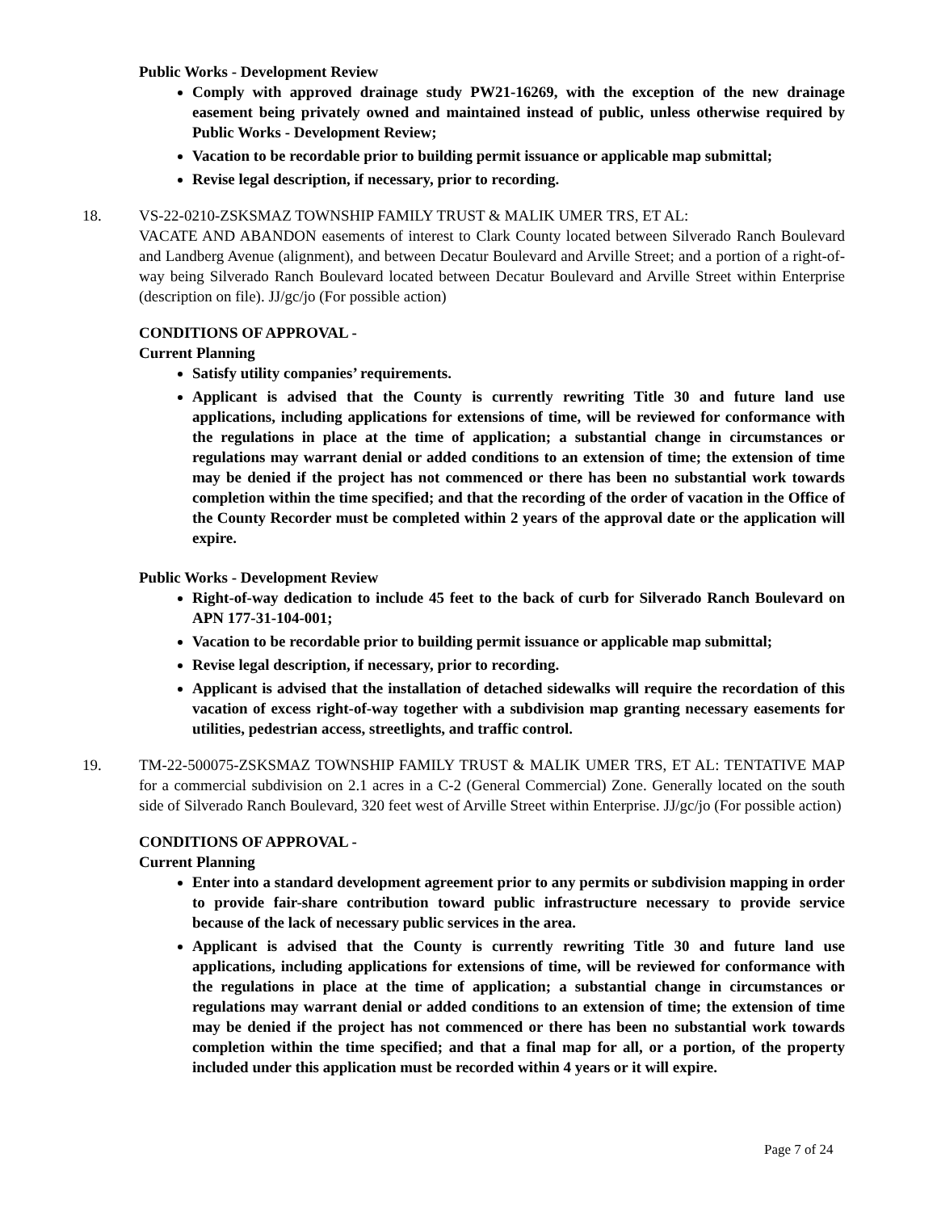Public Works - Development Review
Comply with approved drainage study PW21-16269, with the exception of the new drainage easement being privately owned and maintained instead of public, unless otherwise required by Public Works - Development Review;
Vacation to be recordable prior to building permit issuance or applicable map submittal;
Revise legal description, if necessary, prior to recording.
18. VS-22-0210-ZSKSMAZ TOWNSHIP FAMILY TRUST & MALIK UMER TRS, ET AL:
VACATE AND ABANDON easements of interest to Clark County located between Silverado Ranch Boulevard and Landberg Avenue (alignment), and between Decatur Boulevard and Arville Street; and a portion of a right-of-way being Silverado Ranch Boulevard located between Decatur Boulevard and Arville Street within Enterprise (description on file). JJ/gc/jo (For possible action)
CONDITIONS OF APPROVAL -
Current Planning
Satisfy utility companies’ requirements.
Applicant is advised that the County is currently rewriting Title 30 and future land use applications, including applications for extensions of time, will be reviewed for conformance with the regulations in place at the time of application; a substantial change in circumstances or regulations may warrant denial or added conditions to an extension of time; the extension of time may be denied if the project has not commenced or there has been no substantial work towards completion within the time specified; and that the recording of the order of vacation in the Office of the County Recorder must be completed within 2 years of the approval date or the application will expire.
Public Works - Development Review
Right-of-way dedication to include 45 feet to the back of curb for Silverado Ranch Boulevard on APN 177-31-104-001;
Vacation to be recordable prior to building permit issuance or applicable map submittal;
Revise legal description, if necessary, prior to recording.
Applicant is advised that the installation of detached sidewalks will require the recordation of this vacation of excess right-of-way together with a subdivision map granting necessary easements for utilities, pedestrian access, streetlights, and traffic control.
19. TM-22-500075-ZSKSMAZ TOWNSHIP FAMILY TRUST & MALIK UMER TRS, ET AL: TENTATIVE MAP for a commercial subdivision on 2.1 acres in a C-2 (General Commercial) Zone. Generally located on the south side of Silverado Ranch Boulevard, 320 feet west of Arville Street within Enterprise. JJ/gc/jo (For possible action)
CONDITIONS OF APPROVAL -
Current Planning
Enter into a standard development agreement prior to any permits or subdivision mapping in order to provide fair-share contribution toward public infrastructure necessary to provide service because of the lack of necessary public services in the area.
Applicant is advised that the County is currently rewriting Title 30 and future land use applications, including applications for extensions of time, will be reviewed for conformance with the regulations in place at the time of application; a substantial change in circumstances or regulations may warrant denial or added conditions to an extension of time; the extension of time may be denied if the project has not commenced or there has been no substantial work towards completion within the time specified; and that a final map for all, or a portion, of the property included under this application must be recorded within 4 years or it will expire.
Page 7 of 24